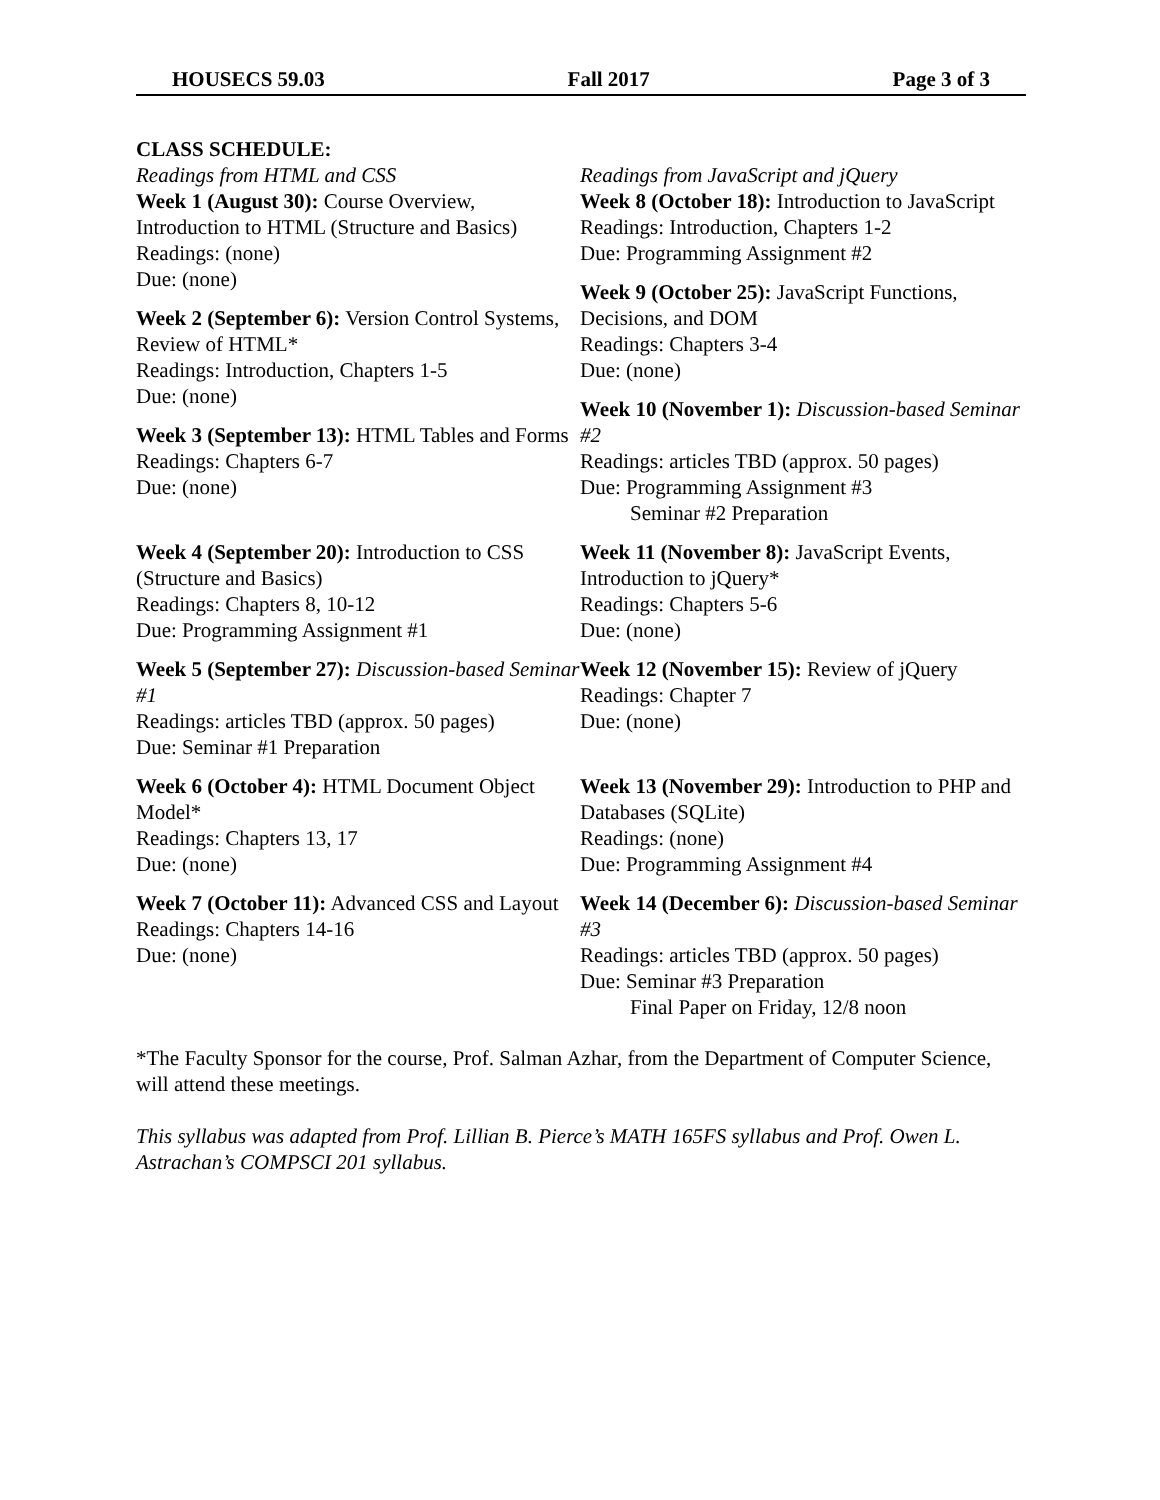HOUSECS 59.03 Fall 2017 Page 3 of 3
CLASS SCHEDULE:
Readings from HTML and CSS
Week 1 (August 30): Course Overview, Introduction to HTML (Structure and Basics)
Readings: (none)
Due: (none)
Week 2 (September 6): Version Control Systems, Review of HTML*
Readings: Introduction, Chapters 1-5
Due: (none)
Week 3 (September 13): HTML Tables and Forms
Readings: Chapters 6-7
Due: (none)
Week 4 (September 20): Introduction to CSS (Structure and Basics)
Readings: Chapters 8, 10-12
Due: Programming Assignment #1
Week 5 (September 27): Discussion-based Seminar #1
Readings: articles TBD (approx. 50 pages)
Due: Seminar #1 Preparation
Week 6 (October 4): HTML Document Object Model*
Readings: Chapters 13, 17
Due: (none)
Week 7 (October 11): Advanced CSS and Layout
Readings: Chapters 14-16
Due: (none)
Readings from JavaScript and jQuery
Week 8 (October 18): Introduction to JavaScript
Readings: Introduction, Chapters 1-2
Due: Programming Assignment #2
Week 9 (October 25): JavaScript Functions, Decisions, and DOM
Readings: Chapters 3-4
Due: (none)
Week 10 (November 1): Discussion-based Seminar #2
Readings: articles TBD (approx. 50 pages)
Due: Programming Assignment #3
Seminar #2 Preparation
Week 11 (November 8): JavaScript Events, Introduction to jQuery*
Readings: Chapters 5-6
Due: (none)
Week 12 (November 15): Review of jQuery
Readings: Chapter 7
Due: (none)
Week 13 (November 29): Introduction to PHP and Databases (SQLite)
Readings: (none)
Due: Programming Assignment #4
Week 14 (December 6): Discussion-based Seminar #3
Readings: articles TBD (approx. 50 pages)
Due: Seminar #3 Preparation
Final Paper on Friday, 12/8 noon
*The Faculty Sponsor for the course, Prof. Salman Azhar, from the Department of Computer Science, will attend these meetings.
This syllabus was adapted from Prof. Lillian B. Pierce’s MATH 165FS syllabus and Prof. Owen L. Astrachan’s COMPSCI 201 syllabus.